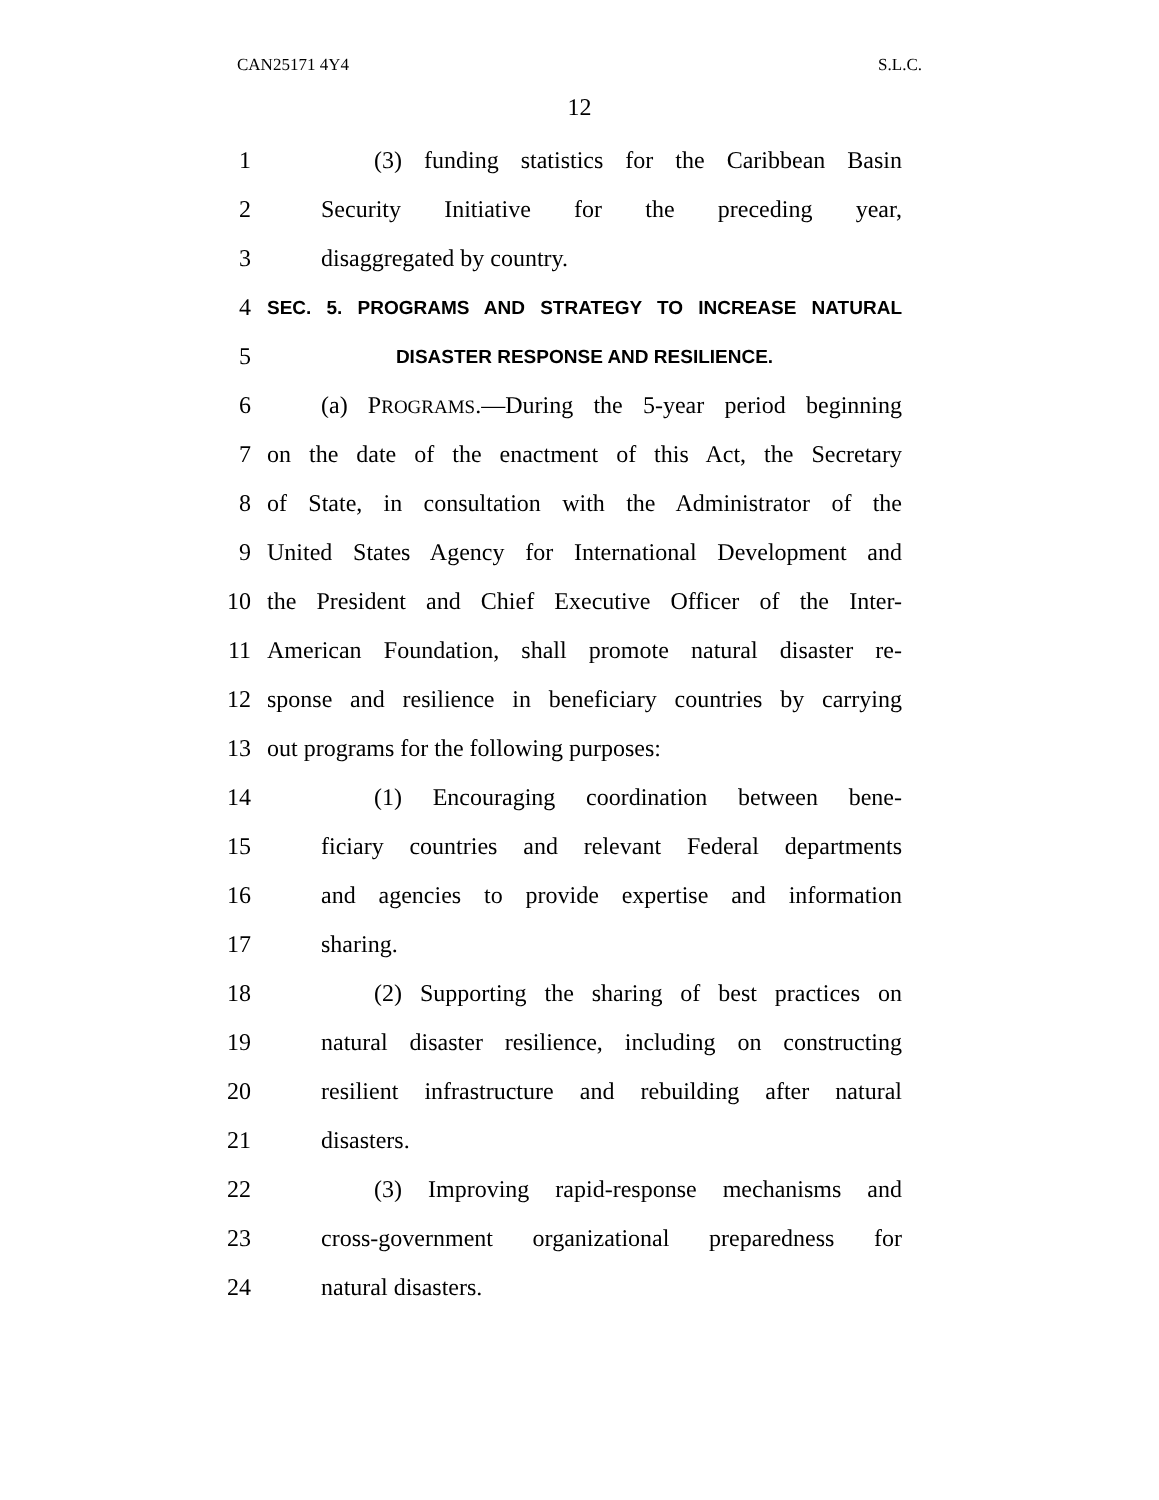CAN25171 4Y4 S.L.C.
12
1 (3) funding statistics for the Caribbean Basin
2 Security Initiative for the preceding year,
3 disaggregated by country.
4
SEC. 5. PROGRAMS AND STRATEGY TO INCREASE NATURAL
5
DISASTER RESPONSE AND RESILIENCE.
6 (a) PROGRAMS.—During the 5-year period beginning
7 on the date of the enactment of this Act, the Secretary
8 of State, in consultation with the Administrator of the
9 United States Agency for International Development and
10 the President and Chief Executive Officer of the Inter-
11 American Foundation, shall promote natural disaster re-
12 sponse and resilience in beneficiary countries by carrying
13 out programs for the following purposes:
14 (1) Encouraging coordination between bene-
15 ficiary countries and relevant Federal departments
16 and agencies to provide expertise and information
17 sharing.
18 (2) Supporting the sharing of best practices on
19 natural disaster resilience, including on constructing
20 resilient infrastructure and rebuilding after natural
21 disasters.
22 (3) Improving rapid-response mechanisms and
23 cross-government organizational preparedness for
24 natural disasters.